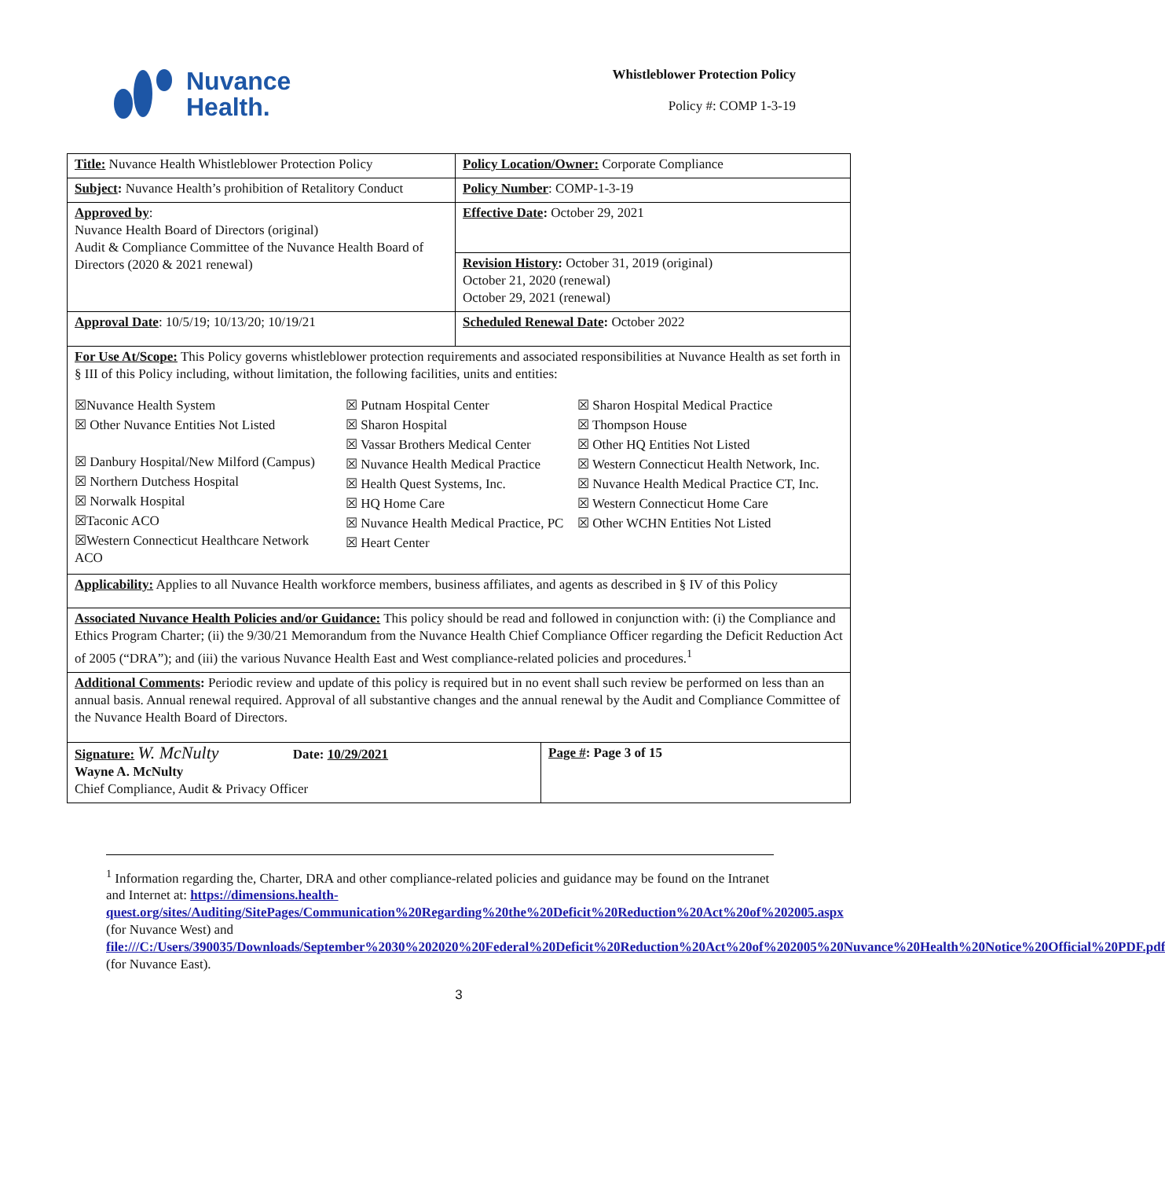Nuvance
Health.
Whistleblower Protection Policy
Policy #: COMP 1-3-19
| Title: Nuvance Health Whistleblower Protection Policy | Policy Location/Owner: Corporate Compliance | |
| Subject : Nuvance Health’s prohibition of Retalitory Conduct | Policy Number : COMP-1-3-19 | |
| Approved by : Nuvance Health Board of Directors (original) Audit & Compliance Committee of the Nuvance Health Board of Directors (2020 & 2021 renewal) | Effective Date : October 29, 2021 | |
| | Revision History : October 31, 2019 (original) October 21, 2020 (renewal) October 29, 2021 (renewal) | |
| Approval Date : 10/5/19; 10/13/20; 10/19/21 | Scheduled Renewal Date : October 2022 | |
| For Use At/Scope: This Policy governs whistleblower protection requirements and associated responsibilities at Nuvance Health as set forth in § III of this Policy including, without limitation, the following facilities, units and entities: ☒Nuvance Health System ☒ Other Nuvance Entities Not Listed ☒ Danbury Hospital/New Milford (Campus) ☒ Northern Dutchess Hospital ☒ Norwalk Hospital ☒Taconic ACO ☒Western Connecticut Healthcare Network ACO ☒ Putnam Hospital Center ☒ Sharon Hospital ☒ Vassar Brothers Medical Center ☒ Nuvance Health Medical Practice ☒ Health Quest Systems, Inc. ☒ HQ Home Care ☒ Nuvance Health Medical Practice, PC ☒ Heart Center ☒ Sharon Hospital Medical Practice ☒ Thompson House ☒ Other HQ Entities Not Listed ☒ Western Connecticut Health Network, Inc. ☒ Nuvance Health Medical Practice CT, Inc. ☒ Western Connecticut Home Care ☒ Other WCHN Entities Not Listed | | |
| Applicability: Applies to all Nuvance Health workforce members, business affiliates, and agents as described in § IV of this Policy | | |
| Associated Nuvance Health Policies and/or Guidance: This policy should be read and followed in conjunction with: (i) the Compliance and Ethics Program Charter; (ii) the 9/30/21 Memorandum from the Nuvance Health Chief Compliance Officer regarding the Deficit Reduction Act of 2005 (“DRA”); and (iii) the various Nuvance Health East and West compliance-related policies and procedures.<sup>1</sup> | | |
| Additional Comments : Periodic review and update of this policy is required but in no event shall such review be performed on less than an annual basis. Annual renewal required. Approval of all substantive changes and the annual renewal by the Audit and Compliance Committee of the Nuvance Health Board of Directors. | | |
| Signature: W. McNulty Date: 10/29/2021 Wayne A. McNulty Chief Compliance, Audit & Privacy Officer | | Page # : Page 3 of 15 |
<sup>1</sup> Information regarding the, Charter, DRA and other compliance-related policies and guidance may be found on the Intranet and Internet at: https://dimensions.health-quest.org/sites/Auditing/SitePages/Communication%20Regarding%20the%20Deficit%20Reduction%20Act%20of%202005.aspx (for Nuvance West) and file:///C:/Users/390035/Downloads/September%2030%202020%20Federal%20Deficit%20Reduction%20Act%20of%202005%20Nuvance%20Health%20Notice%20Official%20PDF.pdf (for Nuvance East).
3